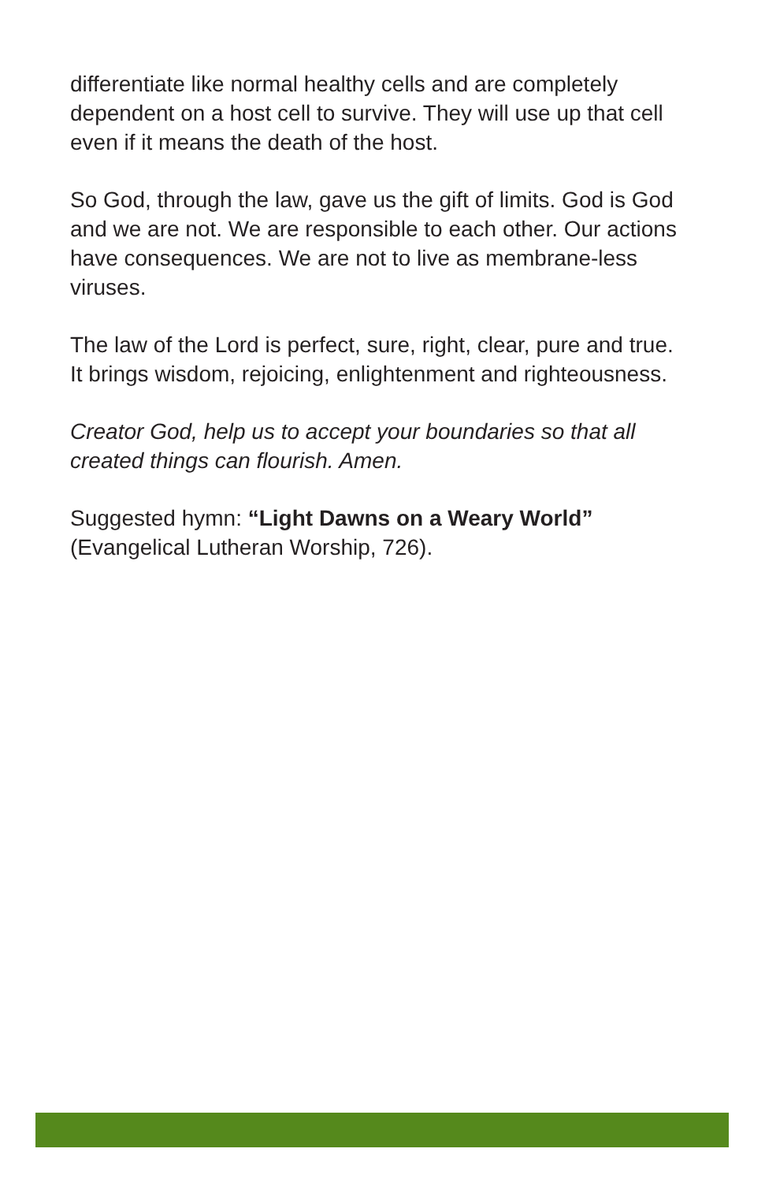differentiate like normal healthy cells and are completely dependent on a host cell to survive. They will use up that cell even if it means the death of the host.
So God, through the law, gave us the gift of limits. God is God and we are not. We are responsible to each other. Our actions have consequences. We are not to live as membrane-less viruses.
The law of the Lord is perfect, sure, right, clear, pure and true. It brings wisdom, rejoicing, enlightenment and righteousness.
Creator God, help us to accept your boundaries so that all created things can flourish. Amen.
Suggested hymn: “Light Dawns on a Weary World” (Evangelical Lutheran Worship, 726).